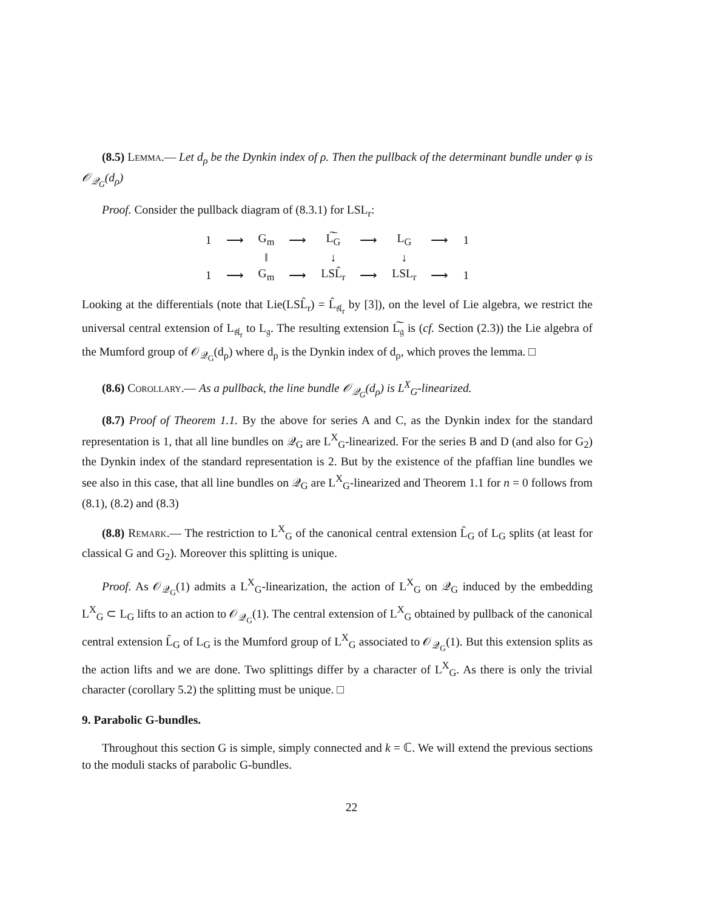(8.5) Lemma.— Let d<sub>ρ</sub> be the Dynkin index of ρ. Then the pullback of the determinant bundle under φ is 𝒪<sub>𝒬<sub>G</sub></sub>(d<sub>ρ</sub>)
Proof. Consider the pullback diagram of (8.3.1) for LSL<sub>r</sub>:
| 1 | ⟶ | G<sub>m</sub> | ⟶ | L͠<sub>G</sub> | ⟶ | L<sub>G</sub> | ⟶ | 1 |
| | | ‖ | | ↓ | | ↓ | | |
| 1 | ⟶ | G<sub>m</sub> | ⟶ | LSL̂<sub>r</sub> | ⟶ | LSL<sub>r</sub> | ⟶ | 1 |
Looking at the differentials (note that Lie(LSL̂<sub>r</sub>) = L̂<sub>𝔰𝔩<sub>r</sub></sub> by [3]), on the level of Lie algebra, we restrict the universal central extension of L<sub>𝔰𝔩<sub>r</sub></sub> to L<sub>𝔤</sub>. The resulting extension L͠<sub>𝔤</sub> is (cf. Section (2.3)) the Lie algebra of the Mumford group of 𝒪<sub>𝒬<sub>G</sub></sub>(d<sub>ρ</sub>) where d<sub>ρ</sub> is the Dynkin index of d<sub>ρ</sub>, which proves the lemma. □
(8.6) Corollary.— As a pullback, the line bundle 𝒪<sub>𝒬<sub>G</sub></sub>(d<sub>ρ</sub>) is L<sup>X</sup><sub>G</sub>-linearized.
(8.7) Proof of Theorem 1.1. By the above for series A and C, as the Dynkin index for the standard representation is 1, that all line bundles on 𝒬<sub>G</sub> are L<sup>X</sup><sub>G</sub>-linearized. For the series B and D (and also for G<sub>2</sub>) the Dynkin index of the standard representation is 2. But by the existence of the pfaffian line bundles we see also in this case, that all line bundles on 𝒬<sub>G</sub> are L<sup>X</sup><sub>G</sub>-linearized and Theorem 1.1 for n = 0 follows from (8.1), (8.2) and (8.3)
(8.8) Remark.— The restriction to L<sup>X</sup><sub>G</sub> of the canonical central extension L̂<sub>G</sub> of L<sub>G</sub> splits (at least for classical G and G<sub>2</sub>). Moreover this splitting is unique.
Proof. As 𝒪<sub>𝒬<sub>G</sub></sub>(1) admits a L<sup>X</sup><sub>G</sub>-linearization, the action of L<sup>X</sup><sub>G</sub> on 𝒬<sub>G</sub> induced by the embedding L<sup>X</sup><sub>G</sub> ⊂ L<sub>G</sub> lifts to an action to 𝒪<sub>𝒬<sub>G</sub></sub>(1). The central extension of L<sup>X</sup><sub>G</sub> obtained by pullback of the canonical central extension L̂<sub>G</sub> of L<sub>G</sub> is the Mumford group of L<sup>X</sup><sub>G</sub> associated to 𝒪<sub>𝒬<sub>G</sub></sub>(1). But this extension splits as the action lifts and we are done. Two splittings differ by a character of L<sup>X</sup><sub>G</sub>. As there is only the trivial character (corollary 5.2) the splitting must be unique. □
9. Parabolic G-bundles.
Throughout this section G is simple, simply connected and k = ℂ. We will extend the previous sections to the moduli stacks of parabolic G-bundles.
22